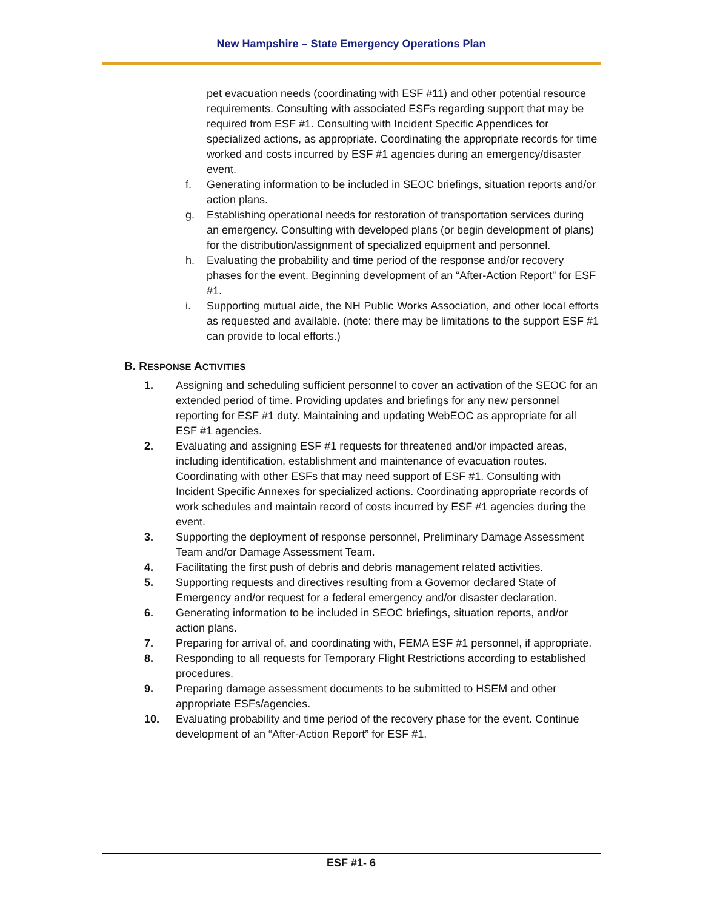New Hampshire – State Emergency Operations Plan
pet evacuation needs (coordinating with ESF #11) and other potential resource requirements. Consulting with associated ESFs regarding support that may be required from ESF #1. Consulting with Incident Specific Appendices for specialized actions, as appropriate. Coordinating the appropriate records for time worked and costs incurred by ESF #1 agencies during an emergency/disaster event.
f. Generating information to be included in SEOC briefings, situation reports and/or action plans.
g. Establishing operational needs for restoration of transportation services during an emergency. Consulting with developed plans (or begin development of plans) for the distribution/assignment of specialized equipment and personnel.
h. Evaluating the probability and time period of the response and/or recovery phases for the event. Beginning development of an “After-Action Report” for ESF #1.
i. Supporting mutual aide, the NH Public Works Association, and other local efforts as requested and available. (note: there may be limitations to the support ESF #1 can provide to local efforts.)
B. RESPONSE ACTIVITIES
1. Assigning and scheduling sufficient personnel to cover an activation of the SEOC for an extended period of time. Providing updates and briefings for any new personnel reporting for ESF #1 duty. Maintaining and updating WebEOC as appropriate for all ESF #1 agencies.
2. Evaluating and assigning ESF #1 requests for threatened and/or impacted areas, including identification, establishment and maintenance of evacuation routes. Coordinating with other ESFs that may need support of ESF #1. Consulting with Incident Specific Annexes for specialized actions. Coordinating appropriate records of work schedules and maintain record of costs incurred by ESF #1 agencies during the event.
3. Supporting the deployment of response personnel, Preliminary Damage Assessment Team and/or Damage Assessment Team.
4. Facilitating the first push of debris and debris management related activities.
5. Supporting requests and directives resulting from a Governor declared State of Emergency and/or request for a federal emergency and/or disaster declaration.
6. Generating information to be included in SEOC briefings, situation reports, and/or action plans.
7. Preparing for arrival of, and coordinating with, FEMA ESF #1 personnel, if appropriate.
8. Responding to all requests for Temporary Flight Restrictions according to established procedures.
9. Preparing damage assessment documents to be submitted to HSEM and other appropriate ESFs/agencies.
10. Evaluating probability and time period of the recovery phase for the event. Continue development of an “After-Action Report” for ESF #1.
ESF #1- 6